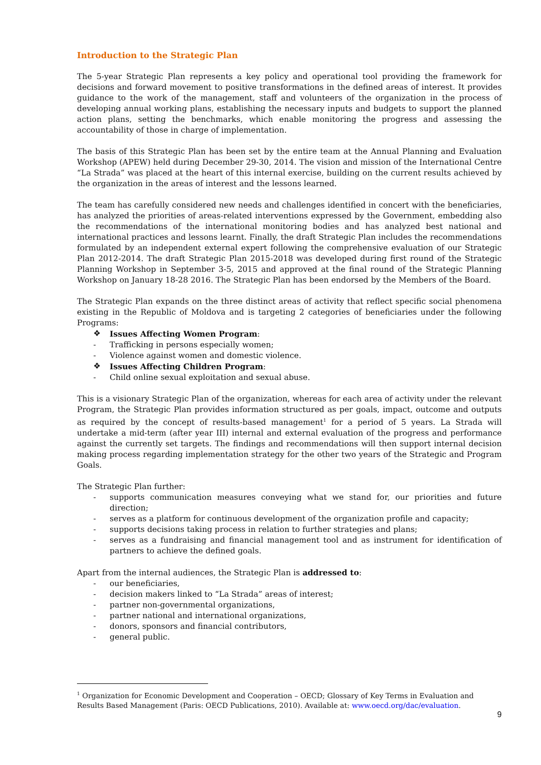Introduction to the Strategic Plan
The 5-year Strategic Plan represents a key policy and operational tool providing the framework for decisions and forward movement to positive transformations in the defined areas of interest. It provides guidance to the work of the management, staff and volunteers of the organization in the process of developing annual working plans, establishing the necessary inputs and budgets to support the planned action plans, setting the benchmarks, which enable monitoring the progress and assessing the accountability of those in charge of implementation.
The basis of this Strategic Plan has been set by the entire team at the Annual Planning and Evaluation Workshop (APEW) held during December 29-30, 2014. The vision and mission of the International Centre “La Strada” was placed at the heart of this internal exercise, building on the current results achieved by the organization in the areas of interest and the lessons learned.
The team has carefully considered new needs and challenges identified in concert with the beneficiaries, has analyzed the priorities of areas-related interventions expressed by the Government, embedding also the recommendations of the international monitoring bodies and has analyzed best national and international practices and lessons learnt. Finally, the draft Strategic Plan includes the recommendations formulated by an independent external expert following the comprehensive evaluation of our Strategic Plan 2012-2014. The draft Strategic Plan 2015-2018 was developed during first round of the Strategic Planning Workshop in September 3-5, 2015 and approved at the final round of the Strategic Planning Workshop on January 18-28 2016. The Strategic Plan has been endorsed by the Members of the Board.
The Strategic Plan expands on the three distinct areas of activity that reflect specific social phenomena existing in the Republic of Moldova and is targeting 2 categories of beneficiaries under the following Programs:
❖ Issues Affecting Women Program:
- Trafficking in persons especially women;
- Violence against women and domestic violence.
❖ Issues Affecting Children Program:
- Child online sexual exploitation and sexual abuse.
This is a visionary Strategic Plan of the organization, whereas for each area of activity under the relevant Program, the Strategic Plan provides information structured as per goals, impact, outcome and outputs as required by the concept of results-based management<sup>1</sup> for a period of 5 years. La Strada will undertake a mid-term (after year III) internal and external evaluation of the progress and performance against the currently set targets. The findings and recommendations will then support internal decision making process regarding implementation strategy for the other two years of the Strategic and Program Goals.
The Strategic Plan further:
- supports communication measures conveying what we stand for, our priorities and future direction;
- serves as a platform for continuous development of the organization profile and capacity;
- supports decisions taking process in relation to further strategies and plans;
- serves as a fundraising and financial management tool and as instrument for identification of partners to achieve the defined goals.
Apart from the internal audiences, the Strategic Plan is addressed to:
- our beneficiaries,
- decision makers linked to “La Strada” areas of interest;
- partner non-governmental organizations,
- partner national and international organizations,
- donors, sponsors and financial contributors,
- general public.
<sup>1</sup> Organization for Economic Development and Cooperation – OECD; Glossary of Key Terms in Evaluation and Results Based Management (Paris: OECD Publications, 2010). Available at: www.oecd.org/dac/evaluation.
9